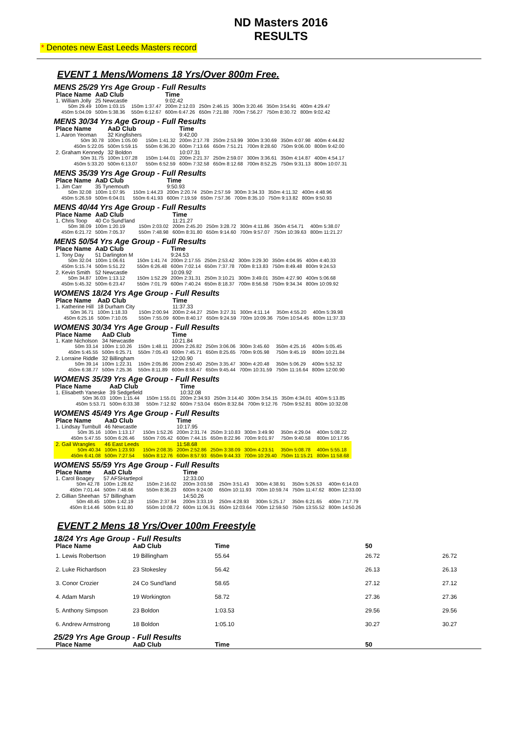ND Masters 2016
RESULTS
* Denotes new East Leeds Masters record
EVENT 1 Mens/Womens 18 Yrs/Over 800m Free.
MENS 25/29 Yrs Age Group - Full Results
| Place Name | AaD Club | | Time | | | | |
| --- | --- | --- | --- | --- | --- | --- | --- |
| 1. William Jolly | 25 Newcastle | | 9:02.42 | | | | |
| 50m 29.49 | 100m 1:03.15 | 150m 1:37.47 | 200m 2:12.03 | 250m 2:46.15 | 300m 3:20.46 | 350m 3:54.91 | 400m 4:29.47 |
| 450m 5:04.09 | 500m 5:38.36 | 550m 6:12.67 | 600m 6:47.26 | 650m 7:21.88 | 700m 7:56.27 | 750m 8:30.72 | 800m 9:02.42 |
MENS 30/34 Yrs Age Group - Full Results
| Place Name | AaD Club | | Time | | | | |
| --- | --- | --- | --- | --- | --- | --- | --- |
| 1. Aaron Yeoman | 32 Kingfishers | | 9:42.00 | | | | |
| 50m 30.78 | 100m 1:05.00 | 150m 1:41.32 | 200m 2:17.78 | 250m 2:53.99 | 300m 3:30.69 | 350m 4:07.98 | 400m 4:44.82 |
| 450m 5:22.05 | 500m 5:59.15 | 550m 6:36.20 | 600m 7:13.66 | 650m 7:51.21 | 700m 8:28.60 | 750m 9:06.00 | 800m 9:42.00 |
| 2. Graham Kennedy | 32 Boldon | | 10:07.31 | | | | |
| 50m 31.75 | 100m 1:07.28 | 150m 1:44.01 | 200m 2:21.37 | 250m 2:59.07 | 300m 3:36.61 | 350m 4:14.87 | 400m 4:54.17 |
| 450m 5:33.20 | 500m 6:13.07 | 550m 6:52.59 | 600m 7:32.58 | 650m 8:12.68 | 700m 8:52.25 | 750m 9:31.13 | 800m 10:07.31 |
MENS 35/39 Yrs Age Group - Full Results
| Place Name | AaD Club | | Time | | | | |
| --- | --- | --- | --- | --- | --- | --- | --- |
| 1. Jim Carr | 35 Tynemouth | | 9:50.93 | | | | |
| 50m 32.08 | 100m 1:07.95 | 150m 1:44.23 | 200m 2:20.74 | 250m 2:57.59 | 300m 3:34.33 | 350m 4:11.32 | 400m 4:48.96 |
| 450m 5:26.59 | 500m 6:04.01 | 550m 6:41.93 | 600m 7:19.59 | 650m 7:57.36 | 700m 8:35.10 | 750m 9:13.82 | 800m 9:50.93 |
MENS 40/44 Yrs Age Group - Full Results
| Place Name | AaD Club | | Time | | | | |
| --- | --- | --- | --- | --- | --- | --- | --- |
| 1. Chris Toop | 40 Co Sund'land | | 11:21.27 | | | | |
| 50m 38.09 | 100m 1:20.19 | 150m 2:03.02 | 200m 2:45.20 | 250m 3:28.72 | 300m 4:11.86 | 350m 4:54.71 | 400m 5:38.07 |
| 450m 6:21.72 | 500m 7:05.37 | 550m 7:48.98 | 600m 8:31.80 | 650m 9:14.60 | 700m 9:57.07 | 750m 10:39.63 | 800m 11:21.27 |
MENS 50/54 Yrs Age Group - Full Results
| Place Name | AaD Club | | Time | | | | |
| --- | --- | --- | --- | --- | --- | --- | --- |
| 1. Tony Day | 51 Darlington M | | 9:24.53 | | | | |
| 50m 32.04 | 100m 1:06.61 | 150m 1:41.74 | 200m 2:17.55 | 250m 2:53.42 | 300m 3:29.30 | 350m 4:04.95 | 400m 4:40.33 |
| 450m 5:15.74 | 500m 5:51.22 | 550m 6:26.48 | 600m 7:02.14 | 650m 7:37.78 | 700m 8:13.83 | 750m 8:49.48 | 800m 9:24.53 |
| 2. Kevin Smith | 52 Newcastle | | 10:09.92 | | | | |
| 50m 34.87 | 100m 1:13.12 | 150m 1:52.29 | 200m 2:31.31 | 250m 3:10.21 | 300m 3:49.01 | 350m 4:27.90 | 400m 5:06.68 |
| 450m 5:45.32 | 500m 6:23.47 | 550m 7:01.79 | 600m 7:40.24 | 650m 8:18.37 | 700m 8:56.58 | 750m 9:34.34 | 800m 10:09.92 |
WOMENS 18/24 Yrs Age Group - Full Results
| Place Name | AaD Club | | Time | | | | |
| --- | --- | --- | --- | --- | --- | --- | --- |
| 1. Katherine Hill | 18 Durham City | | 11:37.33 | | | | |
| 50m 36.71 | 100m 1:18.33 | 150m 2:00.94 | 200m 2:44.27 | 250m 3:27.31 | 300m 4:11.14 | 350m 4:55.20 | 400m 5:39.98 |
| 450m 6:25.16 | 500m 7:10.05 | 550m 7:55.09 | 600m 8:40.17 | 650m 9:24.59 | 700m 10:09.36 | 750m 10:54.45 | 800m 11:37.33 |
WOMENS 30/34 Yrs Age Group - Full Results
| Place Name | AaD Club | | Time | | | | |
| --- | --- | --- | --- | --- | --- | --- | --- |
| 1. Kate Nicholson | 34 Newcastle | | 10:21.84 | | | | |
| 50m 33.14 | 100m 1:10.26 | 150m 1:48.11 | 200m 2:26.82 | 250m 3:06.06 | 300m 3:45.60 | 350m 4:25.16 | 400m 5:05.45 |
| 450m 5:45.55 | 500m 6:25.71 | 550m 7:05.43 | 600m 7:45.71 | 650m 8:25.65 | 700m 9:05.98 | 750m 9:45.19 | 800m 10:21.84 |
| 2. Lorraine Riddle | 32 Billingham | | 12:00.90 | | | | |
| 50m 39.14 | 100m 1:22.31 | 150m 2:05.86 | 200m 2:50.40 | 250m 3:35.47 | 300m 4:20.48 | 350m 5:06.29 | 400m 5:52.32 |
| 450m 6:38.77 | 500m 7:25.36 | 550m 8:11.89 | 600m 8:58.47 | 650m 9:45.44 | 700m 10:31.59 | 750m 11:16.64 | 800m 12:00.90 |
WOMENS 35/39 Yrs Age Group - Full Results
| Place Name | AaD Club | | Time | | | | |
| --- | --- | --- | --- | --- | --- | --- | --- |
| 1. Elisabeth Yaneske | 39 Sedgefield | | 10:32.08 | | | | |
| 50m 36.03 | 100m 1:15.44 | 150m 1:55.01 | 200m 2:34.93 | 250m 3:14.40 | 300m 3:54.15 | 350m 4:34.01 | 400m 5:13.85 |
| 450m 5:53.71 | 500m 6:33.38 | 550m 7:12.92 | 600m 7:53.04 | 650m 8:32.84 | 700m 9:12.76 | 750m 9:52.81 | 800m 10:32.08 |
WOMENS 45/49 Yrs Age Group - Full Results
| Place Name | AaD Club | | Time | | | | |
| --- | --- | --- | --- | --- | --- | --- | --- |
| 1. Lindsay Turnbull | 46 Newcastle | | 10:17.95 | | | | |
| 50m 35.16 | 100m 1:13.17 | 150m 1:52.26 | 200m 2:31.74 | 250m 3:10.83 | 300m 3:49.90 | 350m 4:29.04 | 400m 5:08.22 |
| 450m 5:47.55 | 500m 6:26.46 | 550m 7:05.42 | 600m 7:44.15 | 650m 8:22.96 | 700m 9:01.97 | 750m 9:40.58 | 800m 10:17.95 |
| 2. Gail Wrangles | 46 East Leeds | | 11:58.68 | | | | |
| 50m 40.34 | 100m 1:23.93 | 150m 2:08.35 | 200m 2:52.86 | 250m 3:38.09 | 300m 4:23.51 | 350m 5:08.78 | 400m 5:55.18 |
| 450m 6:41.08 | 500m 7:27.54 | 550m 8:12.76 | 600m 8:57.93 | 650m 9:44.33 | 700m 10:29.40 | 750m 11:15.21 | 800m 11:58.68 |
WOMENS 55/59 Yrs Age Group - Full Results
| Place Name | AaD Club | | Time | | | | |
| --- | --- | --- | --- | --- | --- | --- | --- |
| 1. Carol Boagey | 57 AFSHartlepol | | 12:33.00 | | | | |
| 50m 42.78 | 100m 1:28.62 | 150m 2:16.02 | 200m 3:03.58 | 250m 3:51.43 | 300m 4:38.91 | 350m 5:26.53 | 400m 6:14.03 |
| 450m 7:01.44 | 500m 7:48.66 | 550m 8:36.23 | 600m 9:24.00 | 650m 10:11.93 | 700m 10:59.74 | 750m 11:47.62 | 800m 12:33.00 |
| 2. Gillian Sheehan | 57 Billingham | | 14:50.26 | | | | |
| 50m 48.45 | 100m 1:42.19 | 150m 2:37.94 | 200m 3:33.19 | 250m 4:28.93 | 300m 5:25.17 | 350m 6:21.65 | 400m 7:17.79 |
| 450m 8:14.46 | 500m 9:11.80 | 550m 10:08.72 | 600m 11:06.31 | 650m 12:03.64 | 700m 12:59.50 | 750m 13:55.52 | 800m 14:50.26 |
EVENT 2 Mens 18 Yrs/Over 100m Freestyle
18/24 Yrs Age Group - Full Results
| Place Name | AaD Club | Time | 50 | |
| --- | --- | --- | --- | --- |
| 1. Lewis Robertson | 19 Billingham | 55.64 | 26.72 | 26.72 |
| 2. Luke Richardson | 23 Stokesley | 56.42 | 26.13 | 26.13 |
| 3. Conor Crozier | 24 Co Sund'land | 58.65 | 27.12 | 27.12 |
| 4. Adam Marsh | 19 Workington | 58.72 | 27.36 | 27.36 |
| 5. Anthony Simpson | 23 Boldon | 1:03.53 | 29.56 | 29.56 |
| 6. Andrew Armstrong | 18 Boldon | 1:05.10 | 30.27 | 30.27 |
25/29 Yrs Age Group - Full Results
| Place Name | AaD Club | Time | 50 |
| --- | --- | --- | --- |